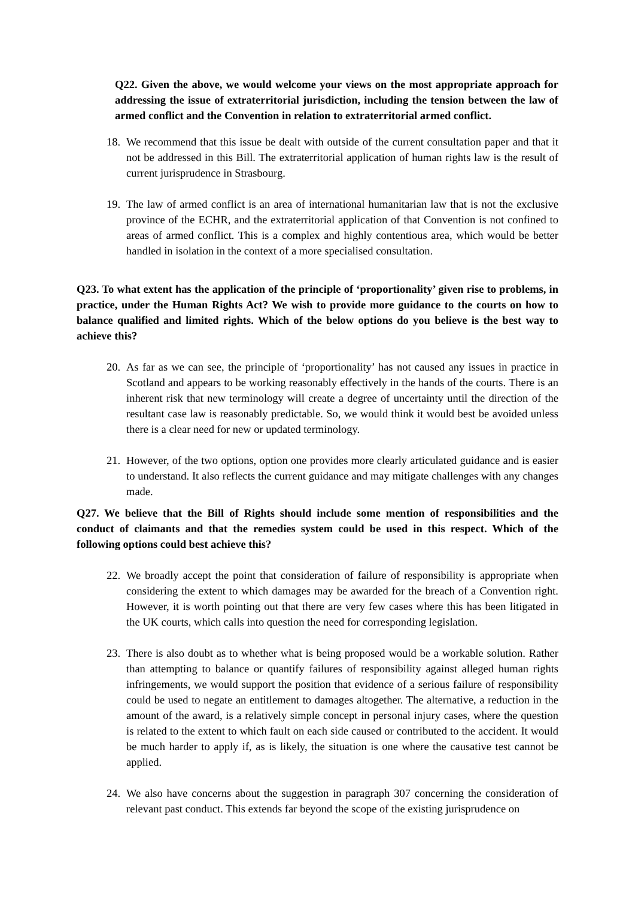Q22. Given the above, we would welcome your views on the most appropriate approach for addressing the issue of extraterritorial jurisdiction, including the tension between the law of armed conflict and the Convention in relation to extraterritorial armed conflict.
18. We recommend that this issue be dealt with outside of the current consultation paper and that it not be addressed in this Bill. The extraterritorial application of human rights law is the result of current jurisprudence in Strasbourg.
19. The law of armed conflict is an area of international humanitarian law that is not the exclusive province of the ECHR, and the extraterritorial application of that Convention is not confined to areas of armed conflict. This is a complex and highly contentious area, which would be better handled in isolation in the context of a more specialised consultation.
Q23. To what extent has the application of the principle of ‘proportionality’ given rise to problems, in practice, under the Human Rights Act? We wish to provide more guidance to the courts on how to balance qualified and limited rights. Which of the below options do you believe is the best way to achieve this?
20. As far as we can see, the principle of ‘proportionality’ has not caused any issues in practice in Scotland and appears to be working reasonably effectively in the hands of the courts. There is an inherent risk that new terminology will create a degree of uncertainty until the direction of the resultant case law is reasonably predictable. So, we would think it would best be avoided unless there is a clear need for new or updated terminology.
21. However, of the two options, option one provides more clearly articulated guidance and is easier to understand. It also reflects the current guidance and may mitigate challenges with any changes made.
Q27. We believe that the Bill of Rights should include some mention of responsibilities and the conduct of claimants and that the remedies system could be used in this respect. Which of the following options could best achieve this?
22. We broadly accept the point that consideration of failure of responsibility is appropriate when considering the extent to which damages may be awarded for the breach of a Convention right. However, it is worth pointing out that there are very few cases where this has been litigated in the UK courts, which calls into question the need for corresponding legislation.
23. There is also doubt as to whether what is being proposed would be a workable solution. Rather than attempting to balance or quantify failures of responsibility against alleged human rights infringements, we would support the position that evidence of a serious failure of responsibility could be used to negate an entitlement to damages altogether. The alternative, a reduction in the amount of the award, is a relatively simple concept in personal injury cases, where the question is related to the extent to which fault on each side caused or contributed to the accident. It would be much harder to apply if, as is likely, the situation is one where the causative test cannot be applied.
24. We also have concerns about the suggestion in paragraph 307 concerning the consideration of relevant past conduct. This extends far beyond the scope of the existing jurisprudence on